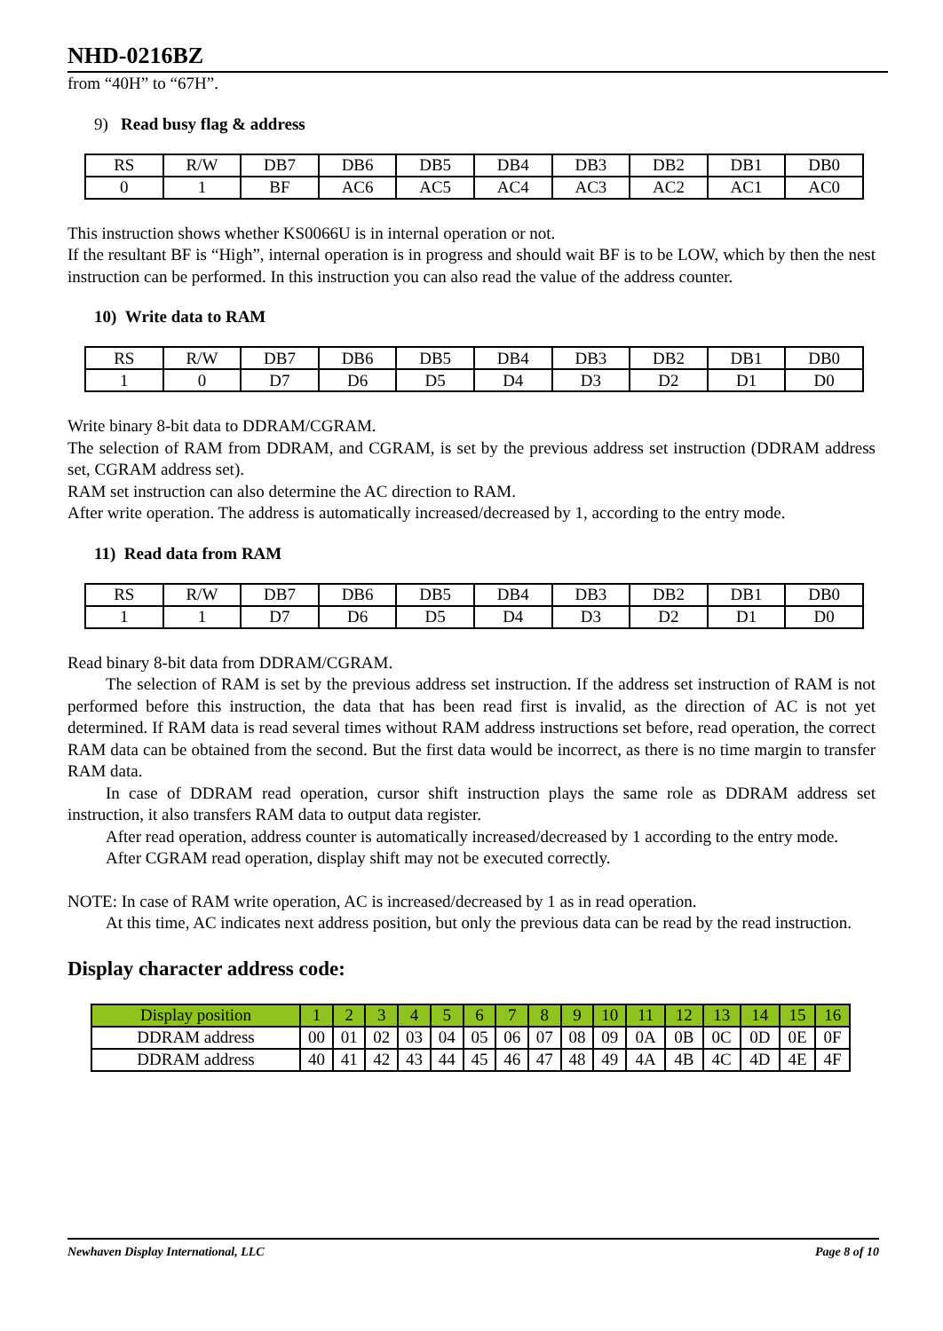NHD-0216BZ
from “40H” to “67H”.
9) Read busy flag & address
| RS | R/W | DB7 | DB6 | DB5 | DB4 | DB3 | DB2 | DB1 | DB0 |
| 0 | 1 | BF | AC6 | AC5 | AC4 | AC3 | AC2 | AC1 | AC0 |
This instruction shows whether KS0066U is in internal operation or not.
If the resultant BF is “High”, internal operation is in progress and should wait BF is to be LOW, which by then the nest instruction can be performed. In this instruction you can also read the value of the address counter.
10) Write data to RAM
| RS | R/W | DB7 | DB6 | DB5 | DB4 | DB3 | DB2 | DB1 | DB0 |
| 1 | 0 | D7 | D6 | D5 | D4 | D3 | D2 | D1 | D0 |
Write binary 8-bit data to DDRAM/CGRAM.
The selection of RAM from DDRAM, and CGRAM, is set by the previous address set instruction (DDRAM address set, CGRAM address set).
RAM set instruction can also determine the AC direction to RAM.
After write operation. The address is automatically increased/decreased by 1, according to the entry mode.
11) Read data from RAM
| RS | R/W | DB7 | DB6 | DB5 | DB4 | DB3 | DB2 | DB1 | DB0 |
| 1 | 1 | D7 | D6 | D5 | D4 | D3 | D2 | D1 | D0 |
Read binary 8-bit data from DDRAM/CGRAM.
The selection of RAM is set by the previous address set instruction. If the address set instruction of RAM is not performed before this instruction, the data that has been read first is invalid, as the direction of AC is not yet determined. If RAM data is read several times without RAM address instructions set before, read operation, the correct RAM data can be obtained from the second. But the first data would be incorrect, as there is no time margin to transfer RAM data.
In case of DDRAM read operation, cursor shift instruction plays the same role as DDRAM address set instruction, it also transfers RAM data to output data register.
After read operation, address counter is automatically increased/decreased by 1 according to the entry mode.
After CGRAM read operation, display shift may not be executed correctly.
NOTE: In case of RAM write operation, AC is increased/decreased by 1 as in read operation.
At this time, AC indicates next address position, but only the previous data can be read by the read instruction.
Display character address code:
| Display position | 1 | 2 | 3 | 4 | 5 | 6 | 7 | 8 | 9 | 10 | 11 | 12 | 13 | 14 | 15 | 16 |
| DDRAM address | 00 | 01 | 02 | 03 | 04 | 05 | 06 | 07 | 08 | 09 | 0A | 0B | 0C | 0D | 0E | 0F |
| DDRAM address | 40 | 41 | 42 | 43 | 44 | 45 | 46 | 47 | 48 | 49 | 4A | 4B | 4C | 4D | 4E | 4F |
Newhaven Display International, LLC Page 8 of 10